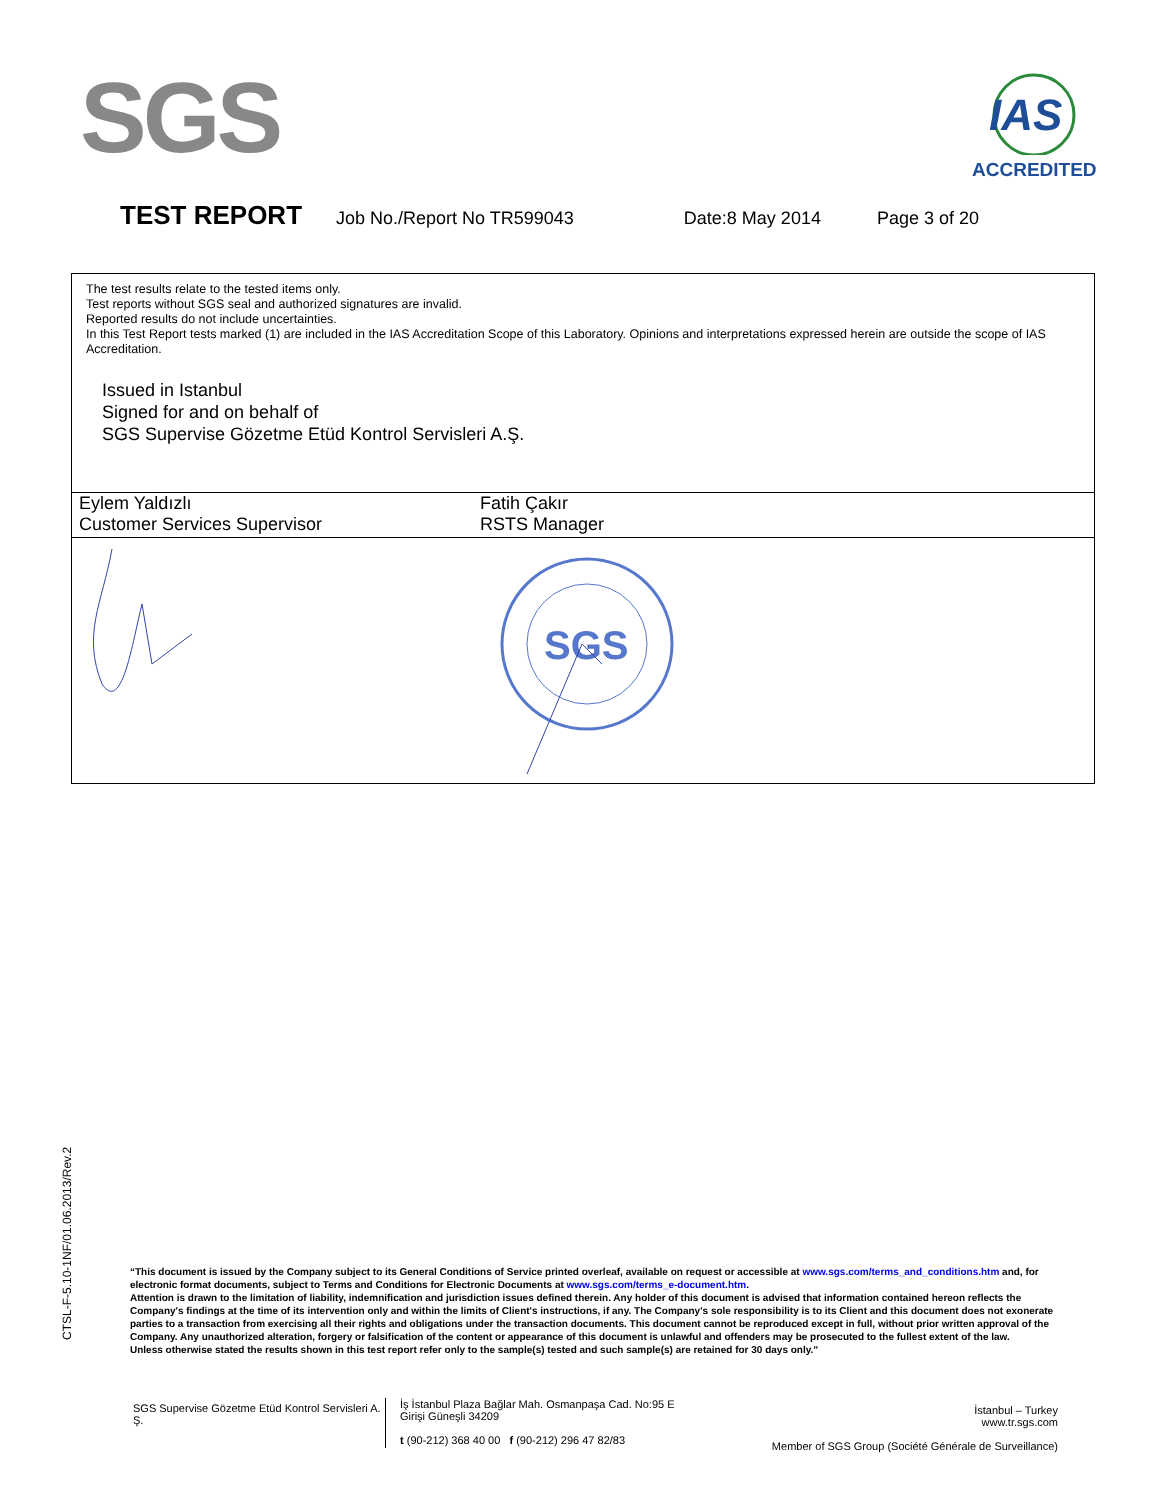SGS
IAS
ACCREDITED
TEST REPORT Job No./Report No TR599043 Date:8 May 2014 Page 3 of 20
The test results relate to the tested items only.
Test reports without SGS seal and authorized signatures are invalid.
Reported results do not include uncertainties.
In this Test Report tests marked (1) are included in the IAS Accreditation Scope of this Laboratory. Opinions and interpretations expressed herein are outside the scope of IAS Accreditation.
Issued in Istanbul
Signed for and on behalf of
SGS Supervise Gözetme Etüd Kontrol Servisleri A.Ş.
Eylem Yaldızlı
Customer Services Supervisor
Fatih Çakır
RSTS Manager
SGS
CTSL-F-5.10-1NF/01.06.2013/Rev.2
“This document is issued by the Company subject to its General Conditions of Service printed overleaf, available on request or accessible at www.sgs.com/terms_and_conditions.htm and, for electronic format documents, subject to Terms and Conditions for Electronic Documents at www.sgs.com/terms_e-document.htm.
Attention is drawn to the limitation of liability, indemnification and jurisdiction issues defined therein. Any holder of this document is advised that information contained hereon reflects the Company's findings at the time of its intervention only and within the limits of Client's instructions, if any. The Company's sole responsibility is to its Client and this document does not exonerate parties to a transaction from exercising all their rights and obligations under the transaction documents. This document cannot be reproduced except in full, without prior written approval of the Company. Any unauthorized alteration, forgery or falsification of the content or appearance of this document is unlawful and offenders may be prosecuted to the fullest extent of the law.
Unless otherwise stated the results shown in this test report refer only to the sample(s) tested and such sample(s) are retained for 30 days only.”
SGS Supervise Gözetme Etüd Kontrol Servisleri A. Ş.
İş İstanbul Plaza Bağlar Mah. Osmanpaşa Cad. No:95 E Girişi Güneşli 34209
t (90-212) 368 40 00 f (90-212) 296 47 82/83
İstanbul – Turkey
www.tr.sgs.com
Member of SGS Group (Société Générale de Surveillance)